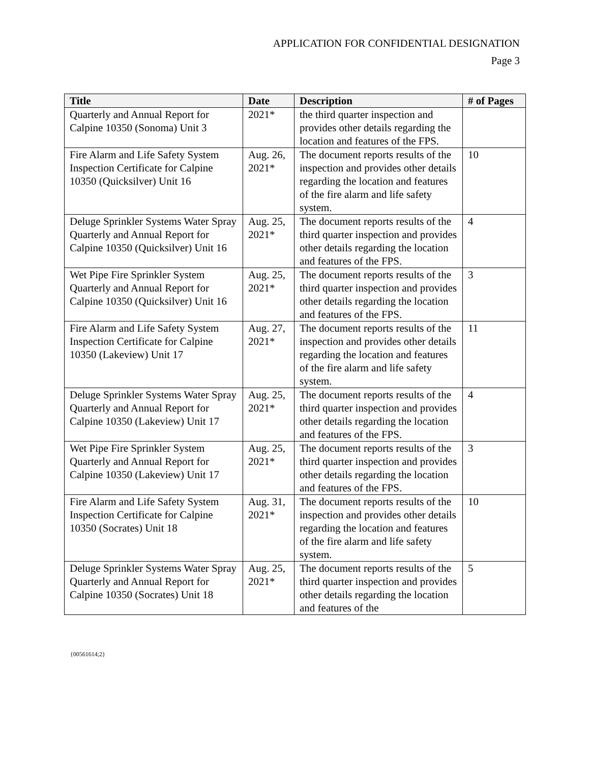APPLICATION FOR CONFIDENTIAL DESIGNATION
Page 3
| Title | Date | Description | # of Pages |
| --- | --- | --- | --- |
| Quarterly and Annual Report for Calpine 10350 (Sonoma) Unit 3 | 2021* | the third quarter inspection and provides other details regarding the location and features of the FPS. | |
| Fire Alarm and Life Safety System Inspection Certificate for Calpine 10350 (Quicksilver) Unit 16 | Aug. 26, 2021* | The document reports results of the inspection and provides other details regarding the location and features of the fire alarm and life safety system. | 10 |
| Deluge Sprinkler Systems Water Spray Quarterly and Annual Report for Calpine 10350 (Quicksilver) Unit 16 | Aug. 25, 2021* | The document reports results of the third quarter inspection and provides other details regarding the location and features of the FPS. | 4 |
| Wet Pipe Fire Sprinkler System Quarterly and Annual Report for Calpine 10350 (Quicksilver) Unit 16 | Aug. 25, 2021* | The document reports results of the third quarter inspection and provides other details regarding the location and features of the FPS. | 3 |
| Fire Alarm and Life Safety System Inspection Certificate for Calpine 10350 (Lakeview) Unit 17 | Aug. 27, 2021* | The document reports results of the inspection and provides other details regarding the location and features of the fire alarm and life safety system. | 11 |
| Deluge Sprinkler Systems Water Spray Quarterly and Annual Report for Calpine 10350 (Lakeview) Unit 17 | Aug. 25, 2021* | The document reports results of the third quarter inspection and provides other details regarding the location and features of the FPS. | 4 |
| Wet Pipe Fire Sprinkler System Quarterly and Annual Report for Calpine 10350 (Lakeview) Unit 17 | Aug. 25, 2021* | The document reports results of the third quarter inspection and provides other details regarding the location and features of the FPS. | 3 |
| Fire Alarm and Life Safety System Inspection Certificate for Calpine 10350 (Socrates) Unit 18 | Aug. 31, 2021* | The document reports results of the inspection and provides other details regarding the location and features of the fire alarm and life safety system. | 10 |
| Deluge Sprinkler Systems Water Spray Quarterly and Annual Report for Calpine 10350 (Socrates) Unit 18 | Aug. 25, 2021* | The document reports results of the third quarter inspection and provides other details regarding the location and features of the | 5 |
{00561614;2}